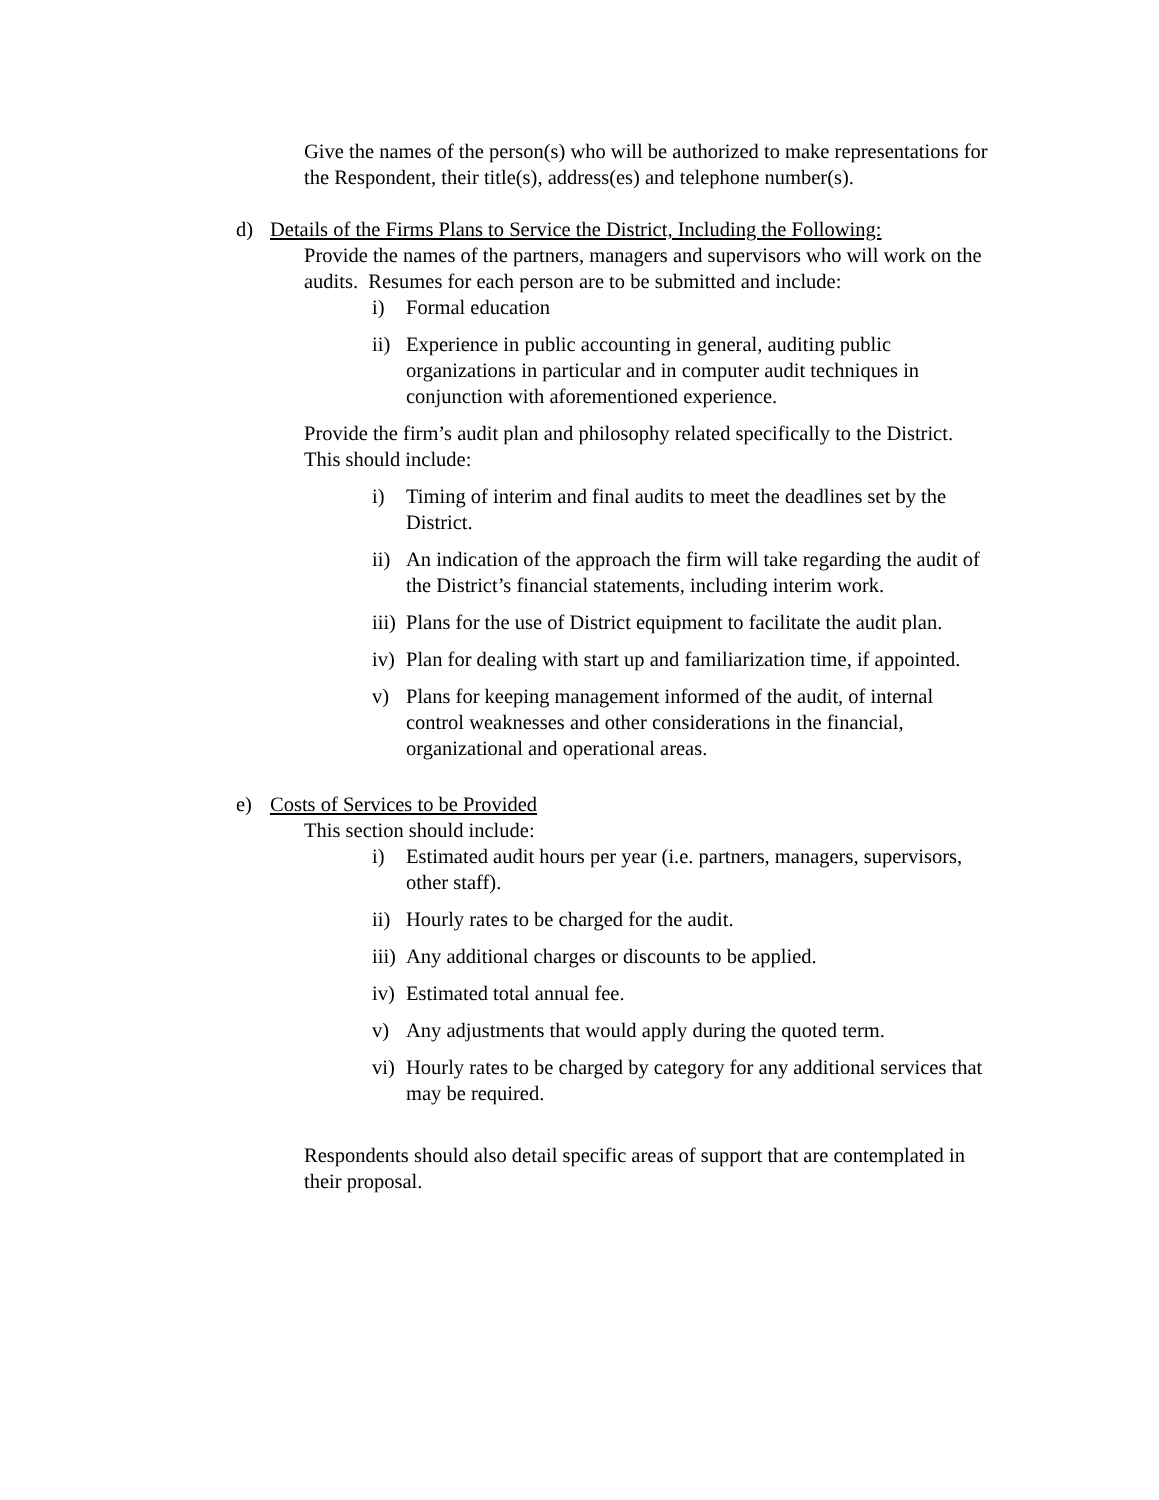Give the names of the person(s) who will be authorized to make representations for the Respondent, their title(s), address(es) and telephone number(s).
d) Details of the Firms Plans to Service the District, Including the Following:
Provide the names of the partners, managers and supervisors who will work on the audits. Resumes for each person are to be submitted and include:
i) Formal education
ii) Experience in public accounting in general, auditing public organizations in particular and in computer audit techniques in conjunction with aforementioned experience.
Provide the firm’s audit plan and philosophy related specifically to the District. This should include:
i) Timing of interim and final audits to meet the deadlines set by the District.
ii) An indication of the approach the firm will take regarding the audit of the District’s financial statements, including interim work.
iii) Plans for the use of District equipment to facilitate the audit plan.
iv) Plan for dealing with start up and familiarization time, if appointed.
v) Plans for keeping management informed of the audit, of internal control weaknesses and other considerations in the financial, organizational and operational areas.
e) Costs of Services to be Provided
This section should include:
i) Estimated audit hours per year (i.e. partners, managers, supervisors, other staff).
ii) Hourly rates to be charged for the audit.
iii) Any additional charges or discounts to be applied.
iv) Estimated total annual fee.
v) Any adjustments that would apply during the quoted term.
vi) Hourly rates to be charged by category for any additional services that may be required.
Respondents should also detail specific areas of support that are contemplated in their proposal.